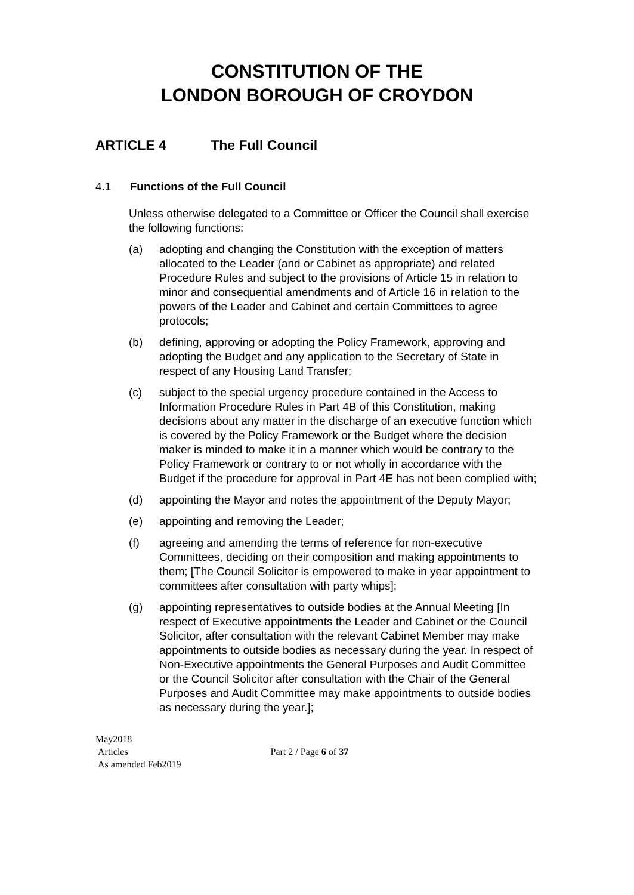CONSTITUTION OF THE
LONDON BOROUGH OF CROYDON
ARTICLE 4 The Full Council
4.1 Functions of the Full Council
Unless otherwise delegated to a Committee or Officer the Council shall exercise the following functions:
(a) adopting and changing the Constitution with the exception of matters allocated to the Leader (and or Cabinet as appropriate) and related Procedure Rules and subject to the provisions of Article 15 in relation to minor and consequential amendments and of Article 16 in relation to the powers of the Leader and Cabinet and certain Committees to agree protocols;
(b) defining, approving or adopting the Policy Framework, approving and adopting the Budget and any application to the Secretary of State in respect of any Housing Land Transfer;
(c) subject to the special urgency procedure contained in the Access to Information Procedure Rules in Part 4B of this Constitution, making decisions about any matter in the discharge of an executive function which is covered by the Policy Framework or the Budget where the decision maker is minded to make it in a manner which would be contrary to the Policy Framework or contrary to or not wholly in accordance with the Budget if the procedure for approval in Part 4E has not been complied with;
(d) appointing the Mayor and notes the appointment of the Deputy Mayor;
(e) appointing and removing the Leader;
(f) agreeing and amending the terms of reference for non-executive Committees, deciding on their composition and making appointments to them; [The Council Solicitor is empowered to make in year appointment to committees after consultation with party whips];
(g) appointing representatives to outside bodies at the Annual Meeting [In respect of Executive appointments the Leader and Cabinet or the Council Solicitor, after consultation with the relevant Cabinet Member may make appointments to outside bodies as necessary during the year. In respect of Non-Executive appointments the General Purposes and Audit Committee or the Council Solicitor after consultation with the Chair of the General Purposes and Audit Committee may make appointments to outside bodies as necessary during the year.];
May2018
Articles
As amended Feb2019
Part 2 / Page 6 of 37